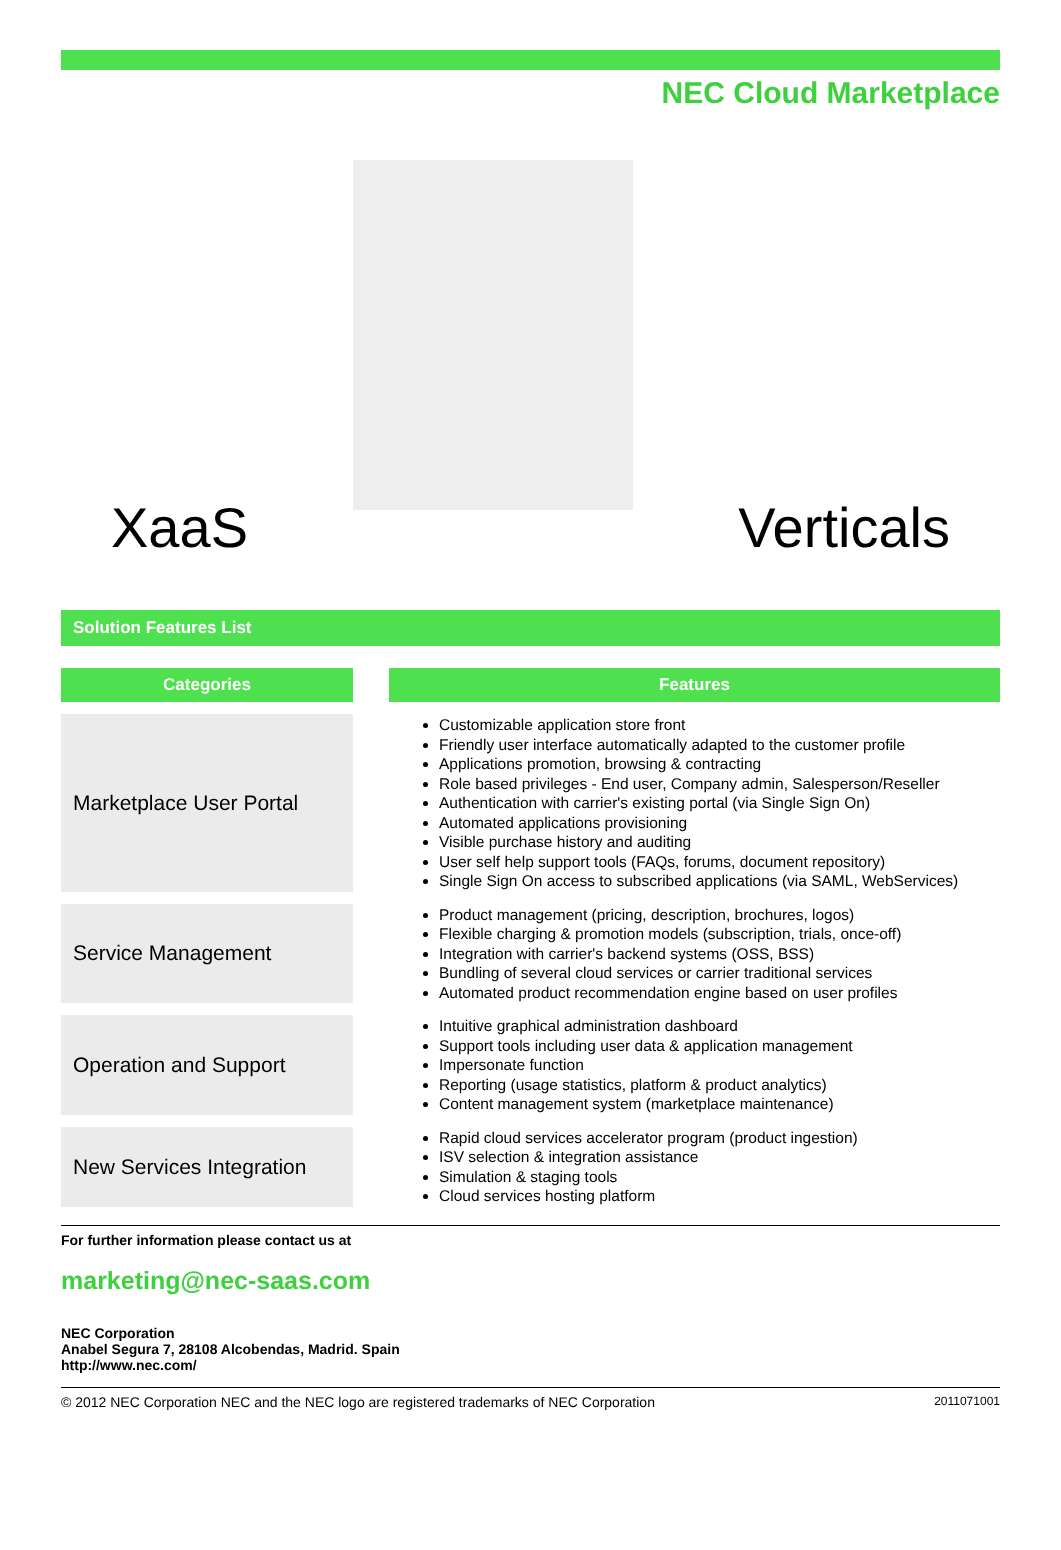NEC Cloud Marketplace
XaaS
Verticals
Solution Features List
| Categories | | Features |
| --- | --- | --- |
| Marketplace User Portal | | Customizable application store front Friendly user interface automatically adapted to the customer profile Applications promotion, browsing & contracting Role based privileges - End user, Company admin, Salesperson/Reseller Authentication with carrier's existing portal (via Single Sign On) Automated applications provisioning Visible purchase history and auditing User self help support tools (FAQs, forums, document repository) Single Sign On access to subscribed applications (via SAML, WebServices) |
| Service Management | | Product management (pricing, description, brochures, logos) Flexible charging & promotion models (subscription, trials, once-off) Integration with carrier's backend systems (OSS, BSS) Bundling of several cloud services or carrier traditional services Automated product recommendation engine based on user profiles |
| Operation and Support | | Intuitive graphical administration dashboard Support tools including user data & application management Impersonate function Reporting (usage statistics, platform & product analytics) Content management system (marketplace maintenance) |
| New Services Integration | | Rapid cloud services accelerator program (product ingestion) ISV selection & integration assistance Simulation & staging tools Cloud services hosting platform |
For further information please contact us at
marketing@nec-saas.com
NEC Corporation
Anabel Segura 7, 28108 Alcobendas, Madrid. Spain
http://www.nec.com/
© 2012 NEC Corporation NEC and the NEC logo are registered trademarks of NEC Corporation 2011071001